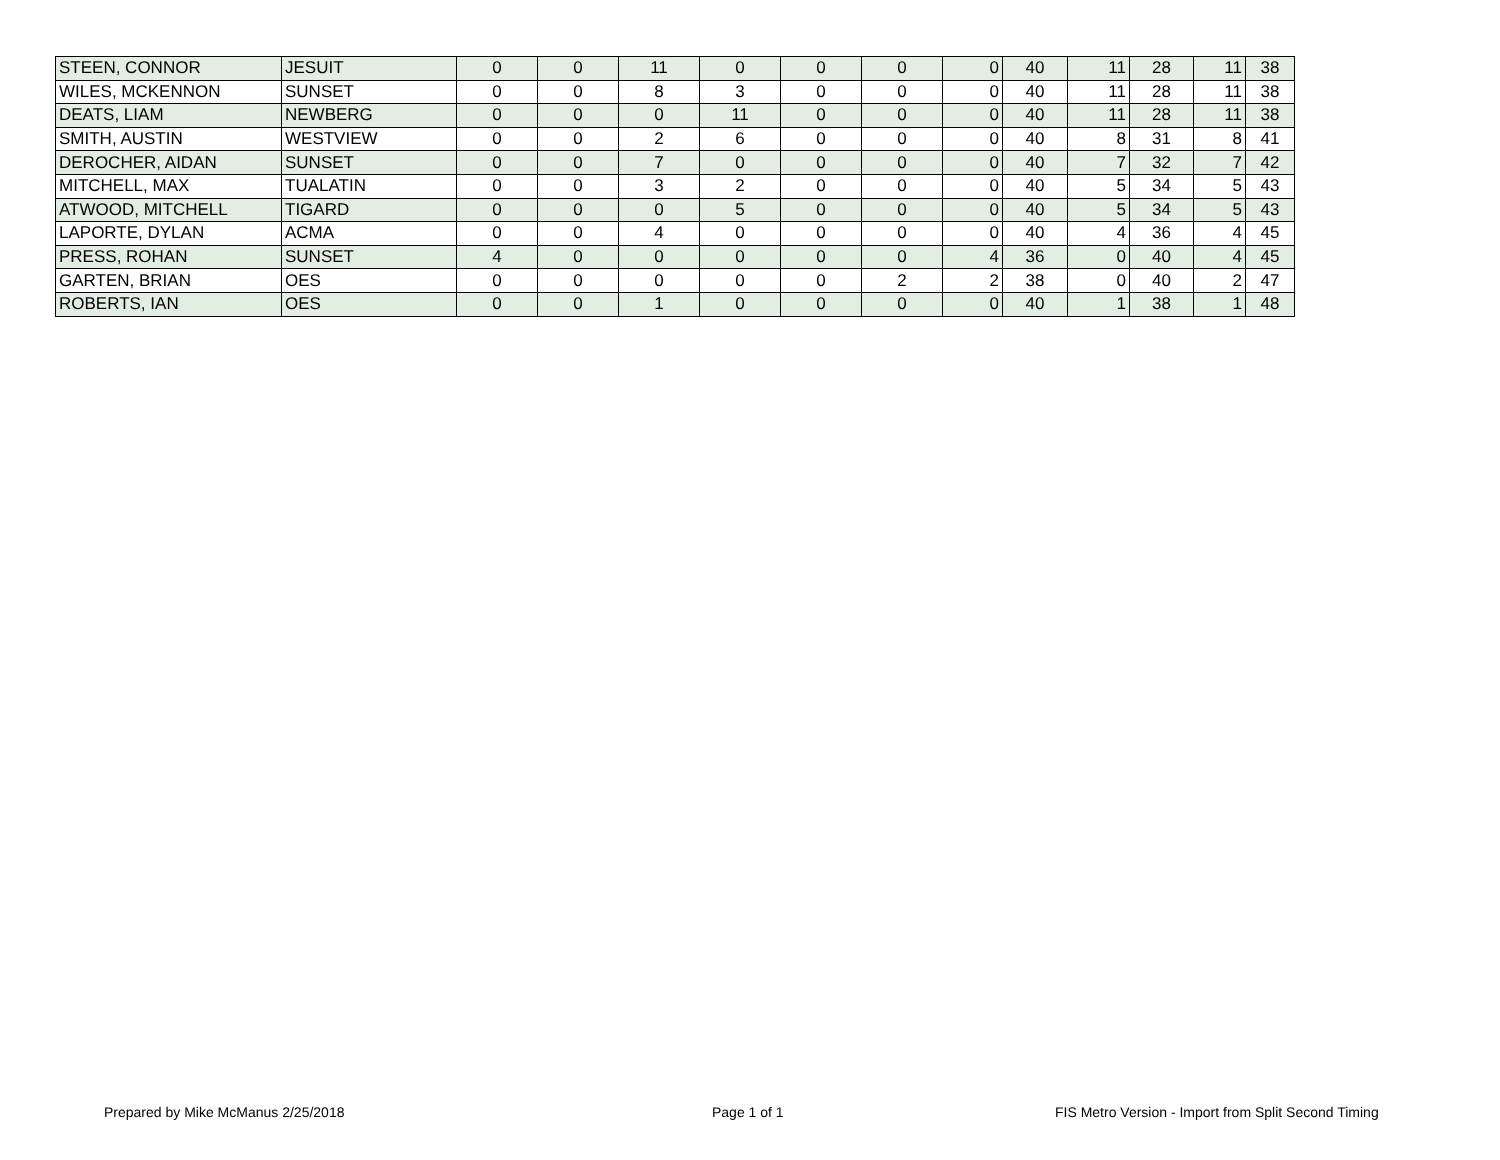| STEEN, CONNOR | JESUIT | 0 | 0 | 11 | 0 | 0 | 0 | 0 | 40 | 11 | 28 | 11 | 38 |
| WILES, MCKENNON | SUNSET | 0 | 0 | 8 | 3 | 0 | 0 | 0 | 40 | 11 | 28 | 11 | 38 |
| DEATS, LIAM | NEWBERG | 0 | 0 | 0 | 11 | 0 | 0 | 0 | 40 | 11 | 28 | 11 | 38 |
| SMITH, AUSTIN | WESTVIEW | 0 | 0 | 2 | 6 | 0 | 0 | 0 | 40 | 8 | 31 | 8 | 41 |
| DEROCHER, AIDAN | SUNSET | 0 | 0 | 7 | 0 | 0 | 0 | 0 | 40 | 7 | 32 | 7 | 42 |
| MITCHELL, MAX | TUALATIN | 0 | 0 | 3 | 2 | 0 | 0 | 0 | 40 | 5 | 34 | 5 | 43 |
| ATWOOD, MITCHELL | TIGARD | 0 | 0 | 0 | 5 | 0 | 0 | 0 | 40 | 5 | 34 | 5 | 43 |
| LAPORTE, DYLAN | ACMA | 0 | 0 | 4 | 0 | 0 | 0 | 0 | 40 | 4 | 36 | 4 | 45 |
| PRESS, ROHAN | SUNSET | 4 | 0 | 0 | 0 | 0 | 0 | 4 | 36 | 0 | 40 | 4 | 45 |
| GARTEN, BRIAN | OES | 0 | 0 | 0 | 0 | 0 | 2 | 2 | 38 | 0 | 40 | 2 | 47 |
| ROBERTS, IAN | OES | 0 | 0 | 1 | 0 | 0 | 0 | 0 | 40 | 1 | 38 | 1 | 48 |
Prepared by Mike McManus 2/25/2018 Page 1 of 1 FIS Metro Version - Import from Split Second Timing